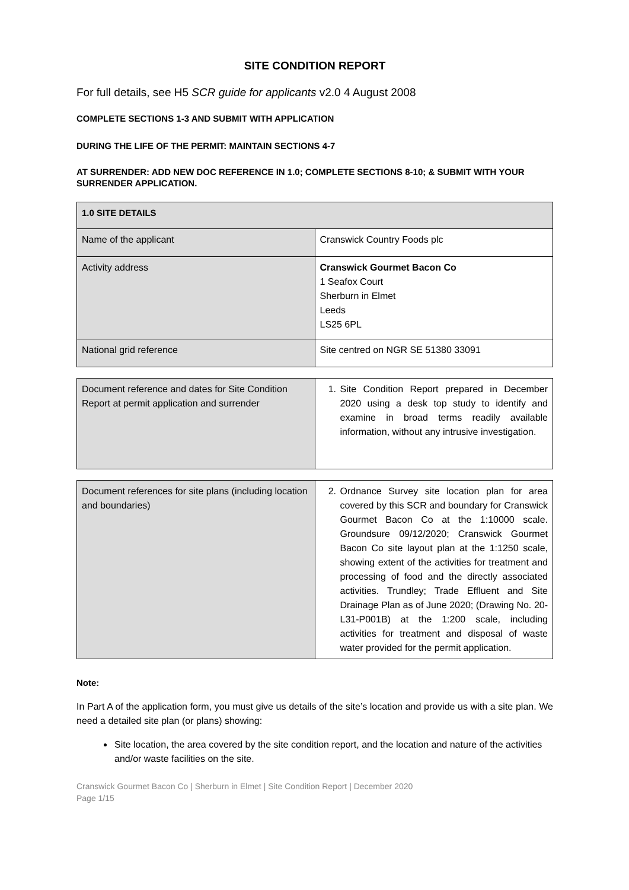SITE CONDITION REPORT
For full details, see H5 SCR guide for applicants v2.0 4 August 2008
COMPLETE SECTIONS 1-3 AND SUBMIT WITH APPLICATION
DURING THE LIFE OF THE PERMIT: MAINTAIN SECTIONS 4-7
AT SURRENDER: ADD NEW DOC REFERENCE IN 1.0; COMPLETE SECTIONS 8-10; & SUBMIT WITH YOUR SURRENDER APPLICATION.
| 1.0 SITE DETAILS | |
| --- | --- |
| Name of the applicant | Cranswick Country Foods plc |
| Activity address | Cranswick Gourmet Bacon Co 1 Seafox Court Sherburn in Elmet Leeds LS25 6PL |
| National grid reference | Site centred on NGR SE 51380 33091 |
| Document reference and dates for Site Condition Report at permit application and surrender | 1. Site Condition Report prepared in December 2020 using a desk top study to identify and examine in broad terms readily available information, without any intrusive investigation. |
| Document references for site plans (including location and boundaries) | 2. Ordnance Survey site location plan for area covered by this SCR and boundary for Cranswick Gourmet Bacon Co at the 1:10000 scale. Groundsure 09/12/2020; Cranswick Gourmet Bacon Co site layout plan at the 1:1250 scale, showing extent of the activities for treatment and processing of food and the directly associated activities. Trundley; Trade Effluent and Site Drainage Plan as of June 2020; (Drawing No. 20-L31-P001B) at the 1:200 scale, including activities for treatment and disposal of waste water provided for the permit application. |
Note:
In Part A of the application form, you must give us details of the site’s location and provide us with a site plan. We need a detailed site plan (or plans) showing:
Site location, the area covered by the site condition report, and the location and nature of the activities and/or waste facilities on the site.
Cranswick Gourmet Bacon Co | Sherburn in Elmet | Site Condition Report | December 2020
Page 1/15